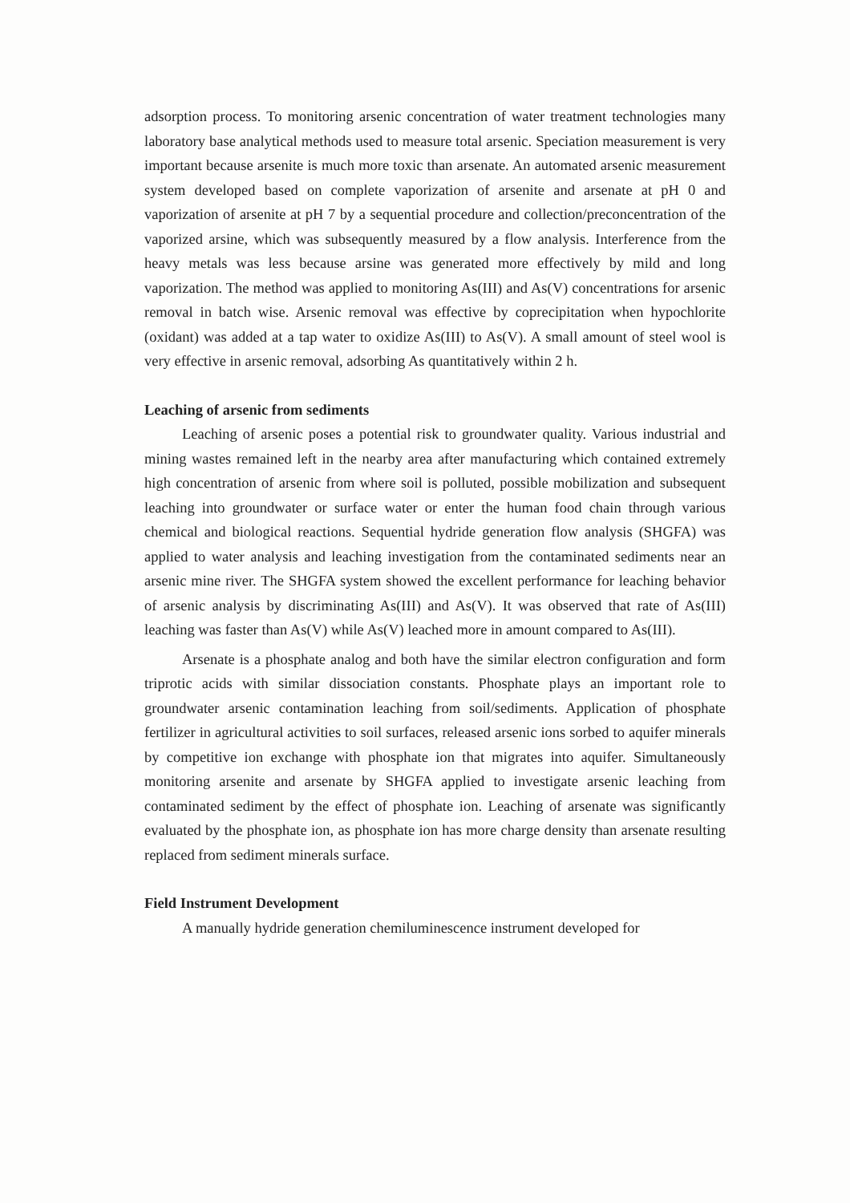adsorption process. To monitoring arsenic concentration of water treatment technologies many laboratory base analytical methods used to measure total arsenic. Speciation measurement is very important because arsenite is much more toxic than arsenate. An automated arsenic measurement system developed based on complete vaporization of arsenite and arsenate at pH 0 and vaporization of arsenite at pH 7 by a sequential procedure and collection/preconcentration of the vaporized arsine, which was subsequently measured by a flow analysis. Interference from the heavy metals was less because arsine was generated more effectively by mild and long vaporization. The method was applied to monitoring As(III) and As(V) concentrations for arsenic removal in batch wise. Arsenic removal was effective by coprecipitation when hypochlorite (oxidant) was added at a tap water to oxidize As(III) to As(V). A small amount of steel wool is very effective in arsenic removal, adsorbing As quantitatively within 2 h.
Leaching of arsenic from sediments
Leaching of arsenic poses a potential risk to groundwater quality. Various industrial and mining wastes remained left in the nearby area after manufacturing which contained extremely high concentration of arsenic from where soil is polluted, possible mobilization and subsequent leaching into groundwater or surface water or enter the human food chain through various chemical and biological reactions. Sequential hydride generation flow analysis (SHGFA) was applied to water analysis and leaching investigation from the contaminated sediments near an arsenic mine river. The SHGFA system showed the excellent performance for leaching behavior of arsenic analysis by discriminating As(III) and As(V). It was observed that rate of As(III) leaching was faster than As(V) while As(V) leached more in amount compared to As(III).
Arsenate is a phosphate analog and both have the similar electron configuration and form triprotic acids with similar dissociation constants. Phosphate plays an important role to groundwater arsenic contamination leaching from soil/sediments. Application of phosphate fertilizer in agricultural activities to soil surfaces, released arsenic ions sorbed to aquifer minerals by competitive ion exchange with phosphate ion that migrates into aquifer. Simultaneously monitoring arsenite and arsenate by SHGFA applied to investigate arsenic leaching from contaminated sediment by the effect of phosphate ion. Leaching of arsenate was significantly evaluated by the phosphate ion, as phosphate ion has more charge density than arsenate resulting replaced from sediment minerals surface.
Field Instrument Development
A manually hydride generation chemiluminescence instrument developed for